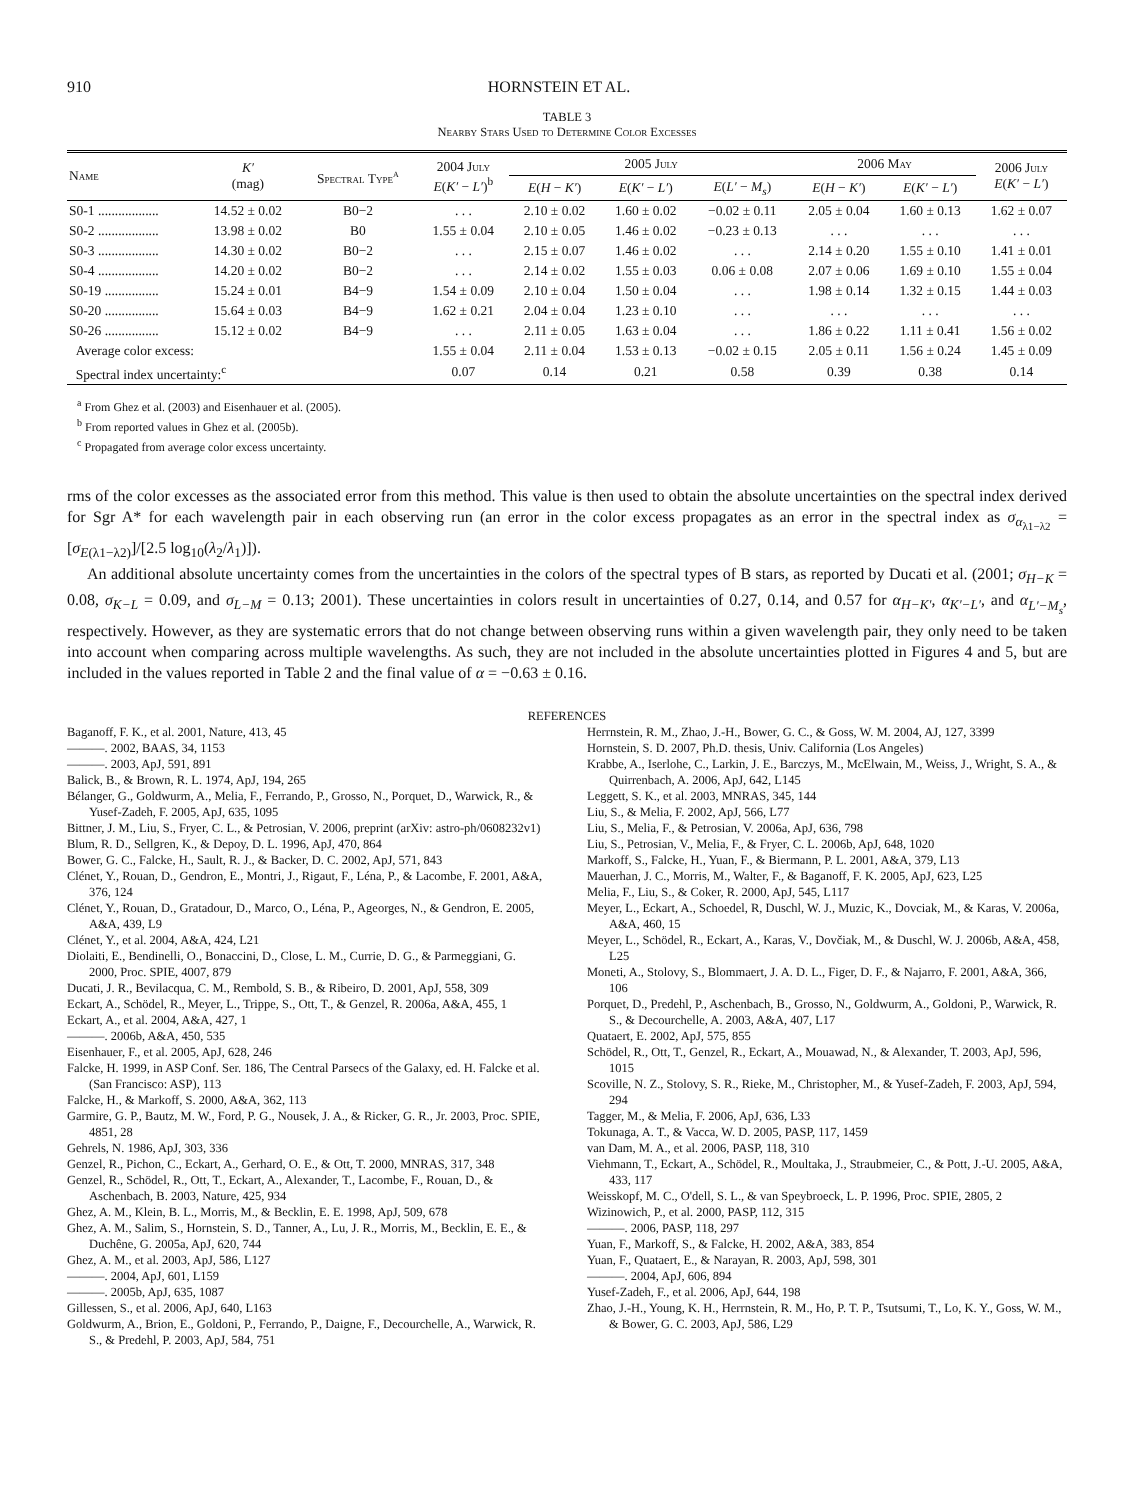910 HORNSTEIN ET AL.
TABLE 3
Nearby Stars Used to Determine Color Excesses
| Name | K′ (mag) | Spectral Type<sup>a</sup> | 2004 July E ( K′ − L′ )<sup>b</sup> | 2005 July | | | 2006 May | | 2006 July E ( K′ − L′ ) |
| --- | --- | --- | --- | --- | --- | --- | --- | --- | --- |
| | | | | E ( H − K′ ) | E ( K′ − L′ ) | E ( L′ − M<sub>s</sub> ) | E ( H − K′ ) | E ( K′ − L′ ) | |
| S0-1 .................. | 14.52 ± 0.02 | B0−2 | . . . | 2.10 ± 0.02 | 1.60 ± 0.02 | −0.02 ± 0.11 | 2.05 ± 0.04 | 1.60 ± 0.13 | 1.62 ± 0.07 |
| S0-2 .................. | 13.98 ± 0.02 | B0 | 1.55 ± 0.04 | 2.10 ± 0.05 | 1.46 ± 0.02 | −0.23 ± 0.13 | . . . | . . . | . . . |
| S0-3 .................. | 14.30 ± 0.02 | B0−2 | . . . | 2.15 ± 0.07 | 1.46 ± 0.02 | . . . | 2.14 ± 0.20 | 1.55 ± 0.10 | 1.41 ± 0.01 |
| S0-4 .................. | 14.20 ± 0.02 | B0−2 | . . . | 2.14 ± 0.02 | 1.55 ± 0.03 | 0.06 ± 0.08 | 2.07 ± 0.06 | 1.69 ± 0.10 | 1.55 ± 0.04 |
| S0-19 ................ | 15.24 ± 0.01 | B4−9 | 1.54 ± 0.09 | 2.10 ± 0.04 | 1.50 ± 0.04 | . . . | 1.98 ± 0.14 | 1.32 ± 0.15 | 1.44 ± 0.03 |
| S0-20 ................ | 15.64 ± 0.03 | B4−9 | 1.62 ± 0.21 | 2.04 ± 0.04 | 1.23 ± 0.10 | . . . | . . . | . . . | . . . |
| S0-26 ................ | 15.12 ± 0.02 | B4−9 | . . . | 2.11 ± 0.05 | 1.63 ± 0.04 | . . . | 1.86 ± 0.22 | 1.11 ± 0.41 | 1.56 ± 0.02 |
| Average color excess: | | | 1.55 ± 0.04 | 2.11 ± 0.04 | 1.53 ± 0.13 | −0.02 ± 0.15 | 2.05 ± 0.11 | 1.56 ± 0.24 | 1.45 ± 0.09 |
| Spectral index uncertainty:<sup>c</sup> | | | 0.07 | 0.14 | 0.21 | 0.58 | 0.39 | 0.38 | 0.14 |
<sup>a</sup> From Ghez et al. (2003) and Eisenhauer et al. (2005).
<sup>b</sup> From reported values in Ghez et al. (2005b).
<sup>c</sup> Propagated from average color excess uncertainty.
rms of the color excesses as the associated error from this method. This value is then used to obtain the absolute uncertainties on the spectral index derived for Sgr A* for each wavelength pair in each observing run (an error in the color excess propagates as an error in the spectral index as σ<sub>α<sub>λ1−λ2</sub></sub> = [σ<sub>E(λ1−λ2)</sub>]/[2.5 log<sub>10</sub>(λ<sub>2</sub>/λ<sub>1</sub>)]).
An additional absolute uncertainty comes from the uncertainties in the colors of the spectral types of B stars, as reported by Ducati et al. (2001; σ<sub>H−K</sub> = 0.08, σ<sub>K−L</sub> = 0.09, and σ<sub>L−M</sub> = 0.13; 2001). These uncertainties in colors result in uncertainties of 0.27, 0.14, and 0.57 for α<sub>H−K′</sub>, α<sub>K′−L′</sub>, and α<sub>L′−M<sub>s</sub></sub>, respectively. However, as they are systematic errors that do not change between observing runs within a given wavelength pair, they only need to be taken into account when comparing across multiple wavelengths. As such, they are not included in the absolute uncertainties plotted in Figures 4 and 5, but are included in the values reported in Table 2 and the final value of α = −0.63 ± 0.16.
REFERENCES
Baganoff, F. K., et al. 2001, Nature, 413, 45
———. 2002, BAAS, 34, 1153
———. 2003, ApJ, 591, 891
Balick, B., & Brown, R. L. 1974, ApJ, 194, 265
Bélanger, G., Goldwurm, A., Melia, F., Ferrando, P., Grosso, N., Porquet, D., Warwick, R., & Yusef-Zadeh, F. 2005, ApJ, 635, 1095
Bittner, J. M., Liu, S., Fryer, C. L., & Petrosian, V. 2006, preprint (arXiv: astro-ph/0608232v1)
Blum, R. D., Sellgren, K., & Depoy, D. L. 1996, ApJ, 470, 864
Bower, G. C., Falcke, H., Sault, R. J., & Backer, D. C. 2002, ApJ, 571, 843
Clénet, Y., Rouan, D., Gendron, E., Montri, J., Rigaut, F., Léna, P., & Lacombe, F. 2001, A&A, 376, 124
Clénet, Y., Rouan, D., Gratadour, D., Marco, O., Léna, P., Ageorges, N., & Gendron, E. 2005, A&A, 439, L9
Clénet, Y., et al. 2004, A&A, 424, L21
Diolaiti, E., Bendinelli, O., Bonaccini, D., Close, L. M., Currie, D. G., & Parmeggiani, G. 2000, Proc. SPIE, 4007, 879
Ducati, J. R., Bevilacqua, C. M., Rembold, S. B., & Ribeiro, D. 2001, ApJ, 558, 309
Eckart, A., Schödel, R., Meyer, L., Trippe, S., Ott, T., & Genzel, R. 2006a, A&A, 455, 1
Eckart, A., et al. 2004, A&A, 427, 1
———. 2006b, A&A, 450, 535
Eisenhauer, F., et al. 2005, ApJ, 628, 246
Falcke, H. 1999, in ASP Conf. Ser. 186, The Central Parsecs of the Galaxy, ed. H. Falcke et al. (San Francisco: ASP), 113
Falcke, H., & Markoff, S. 2000, A&A, 362, 113
Garmire, G. P., Bautz, M. W., Ford, P. G., Nousek, J. A., & Ricker, G. R., Jr. 2003, Proc. SPIE, 4851, 28
Gehrels, N. 1986, ApJ, 303, 336
Genzel, R., Pichon, C., Eckart, A., Gerhard, O. E., & Ott, T. 2000, MNRAS, 317, 348
Genzel, R., Schödel, R., Ott, T., Eckart, A., Alexander, T., Lacombe, F., Rouan, D., & Aschenbach, B. 2003, Nature, 425, 934
Ghez, A. M., Klein, B. L., Morris, M., & Becklin, E. E. 1998, ApJ, 509, 678
Ghez, A. M., Salim, S., Hornstein, S. D., Tanner, A., Lu, J. R., Morris, M., Becklin, E. E., & Duchêne, G. 2005a, ApJ, 620, 744
Ghez, A. M., et al. 2003, ApJ, 586, L127
———. 2004, ApJ, 601, L159
———. 2005b, ApJ, 635, 1087
Gillessen, S., et al. 2006, ApJ, 640, L163
Goldwurm, A., Brion, E., Goldoni, P., Ferrando, P., Daigne, F., Decourchelle, A., Warwick, R. S., & Predehl, P. 2003, ApJ, 584, 751
Herrnstein, R. M., Zhao, J.-H., Bower, G. C., & Goss, W. M. 2004, AJ, 127, 3399
Hornstein, S. D. 2007, Ph.D. thesis, Univ. California (Los Angeles)
Krabbe, A., Iserlohe, C., Larkin, J. E., Barczys, M., McElwain, M., Weiss, J., Wright, S. A., & Quirrenbach, A. 2006, ApJ, 642, L145
Leggett, S. K., et al. 2003, MNRAS, 345, 144
Liu, S., & Melia, F. 2002, ApJ, 566, L77
Liu, S., Melia, F., & Petrosian, V. 2006a, ApJ, 636, 798
Liu, S., Petrosian, V., Melia, F., & Fryer, C. L. 2006b, ApJ, 648, 1020
Markoff, S., Falcke, H., Yuan, F., & Biermann, P. L. 2001, A&A, 379, L13
Mauerhan, J. C., Morris, M., Walter, F., & Baganoff, F. K. 2005, ApJ, 623, L25
Melia, F., Liu, S., & Coker, R. 2000, ApJ, 545, L117
Meyer, L., Eckart, A., Schoedel, R, Duschl, W. J., Muzic, K., Dovciak, M., & Karas, V. 2006a, A&A, 460, 15
Meyer, L., Schödel, R., Eckart, A., Karas, V., Dovčiak, M., & Duschl, W. J. 2006b, A&A, 458, L25
Moneti, A., Stolovy, S., Blommaert, J. A. D. L., Figer, D. F., & Najarro, F. 2001, A&A, 366, 106
Porquet, D., Predehl, P., Aschenbach, B., Grosso, N., Goldwurm, A., Goldoni, P., Warwick, R. S., & Decourchelle, A. 2003, A&A, 407, L17
Quataert, E. 2002, ApJ, 575, 855
Schödel, R., Ott, T., Genzel, R., Eckart, A., Mouawad, N., & Alexander, T. 2003, ApJ, 596, 1015
Scoville, N. Z., Stolovy, S. R., Rieke, M., Christopher, M., & Yusef-Zadeh, F. 2003, ApJ, 594, 294
Tagger, M., & Melia, F. 2006, ApJ, 636, L33
Tokunaga, A. T., & Vacca, W. D. 2005, PASP, 117, 1459
van Dam, M. A., et al. 2006, PASP, 118, 310
Viehmann, T., Eckart, A., Schödel, R., Moultaka, J., Straubmeier, C., & Pott, J.-U. 2005, A&A, 433, 117
Weisskopf, M. C., O'dell, S. L., & van Speybroeck, L. P. 1996, Proc. SPIE, 2805, 2
Wizinowich, P., et al. 2000, PASP, 112, 315
———. 2006, PASP, 118, 297
Yuan, F., Markoff, S., & Falcke, H. 2002, A&A, 383, 854
Yuan, F., Quataert, E., & Narayan, R. 2003, ApJ, 598, 301
———. 2004, ApJ, 606, 894
Yusef-Zadeh, F., et al. 2006, ApJ, 644, 198
Zhao, J.-H., Young, K. H., Herrnstein, R. M., Ho, P. T. P., Tsutsumi, T., Lo, K. Y., Goss, W. M., & Bower, G. C. 2003, ApJ, 586, L29